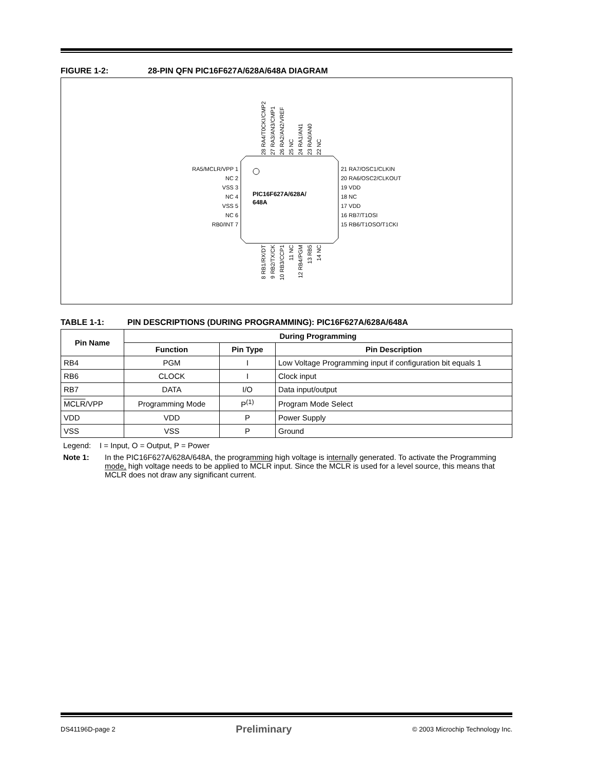FIGURE 1-2: 28-PIN QFN PIC16F627A/628A/648A DIAGRAM
PIC16F627A/628A/
648A
RA5/MCLR/VPP 1
NC 2
VSS 3
NC 4
VSS 5
NC 6
RB0/INT 7
21 RA7/OSC1/CLKIN
20 RA6/OSC2/CLKOUT
19 VDD
18 NC
17 VDD
16 RB7/T1OSI
15 RB6/T1OSO/T1CKI
28 RA4/T0CKI/CMP2
27 RA3/AN3/CMP1
26 RA2/AN2/VREF
25 NC
24 RA1/AN1
23 RA0/AN0
22 NC
8 RB1/RX/DT
9 RB2/TX/CK
10 RB3/CCP1
11 NC
12 RB4/PGM
13 RB5
14 NC
TABLE 1-1: PIN DESCRIPTIONS (DURING PROGRAMMING): PIC16F627A/628A/648A
| Pin Name | During Programming | | |
| --- | --- | --- | --- |
| | Function | Pin Type | Pin Description |
| RB4 | PGM | I | Low Voltage Programming input if configuration bit equals 1 |
| RB6 | CLOCK | I | Clock input |
| RB7 | DATA | I/O | Data input/output |
| MCLR /VPP | Programming Mode | P<sup>(1)</sup> | Program Mode Select |
| VDD | VDD | P | Power Supply |
| VSS | VSS | P | Ground |
Legend: I = Input, O = Output, P = Power
Note 1: In the PIC16F627A/628A/648A, the programming high voltage is internally generated. To activate the Programming mode, high voltage needs to be applied to MCLR input. Since the MCLR is used for a level source, this means that MCLR does not draw any significant current.
DS41196D-page 2 Preliminary © 2003 Microchip Technology Inc.